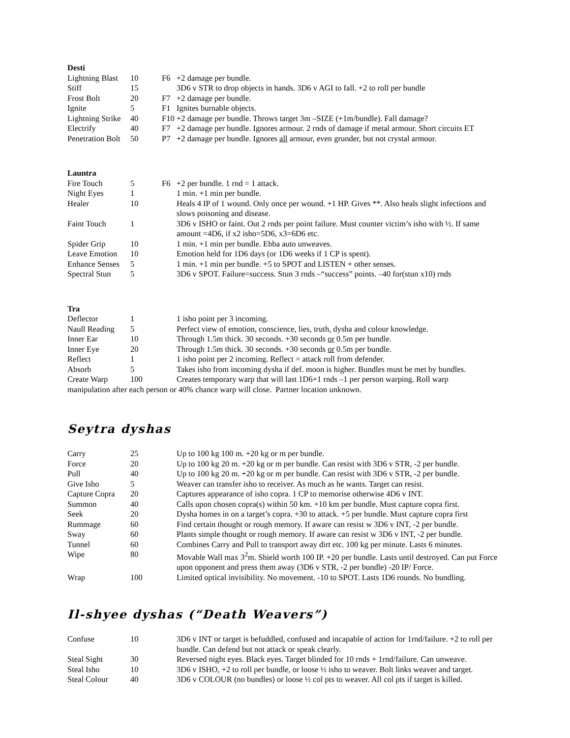Desti
| Lightning Blast | 10 | F6 | +2 damage per bundle. |
| Stiff | 15 | | 3D6 v STR to drop objects in hands. 3D6 v AGI to fall. +2 to roll per bundle |
| Frost Bolt | 20 | F7 | +2 damage per bundle. |
| Ignite | 5 | F1 | Ignites burnable objects. |
| Lightning Strike | 40 | F10 | +2 damage per bundle. Throws target 3m –SIZE (+1m/bundle). Fall damage? |
| Electrify | 40 | F7 | +2 damage per bundle. Ignores armour. 2 rnds of damage if metal armour. Short circuits ET |
| Penetration Bolt | 50 | P7 | +2 damage per bundle. Ignores all armour, even grunder, but not crystal armour. |
Launtra
| Fire Touch | 5 | F6 | +2 per bundle. 1 rnd = 1 attack. |
| Night Eyes | 1 | | 1 min. +1 min per bundle. |
| Healer | 10 | | Heals 4 IP of 1 wound. Only once per wound. +1 HP. Gives **. Also heals slight infections and slows poisoning and disease. |
| Faint Touch | 1 | | 3D6 v ISHO or faint. Out 2 rnds per point failure. Must counter victim’s isho with ½. If same amount =4D6, if x2 isho=5D6, x3=6D6 etc. |
| Spider Grip | 10 | | 1 min. +1 min per bundle. Ebba auto unweaves. |
| Leave Emotion | 10 | | Emotion held for 1D6 days (or 1D6 weeks if 1 CP is spent). |
| Enhance Senses | 5 | | 1 min. +1 min per bundle. +5 to SPOT and LISTEN + other senses. |
| Spectral Stun | 5 | | 3D6 v SPOT. Failure=success. Stun 3 rnds –“success” points. –40 for(stun x10) rnds |
Tra
| Deflector | 1 | | 1 isho point per 3 incoming. |
| Naull Reading | 5 | | Perfect view of emotion, conscience, lies, truth, dysha and colour knowledge. |
| Inner Ear | 10 | | Through 1.5m thick. 30 seconds. +30 seconds or 0.5m per bundle. |
| Inner Eye | 20 | | Through 1.5m thick. 30 seconds. +30 seconds or 0.5m per bundle. |
| Reflect | 1 | | 1 isho point per 2 incoming. Reflect = attack roll from defender. |
| Absorb | 5 | | Takes isho from incoming dysha if def. moon is higher. Bundles must be met by bundles. |
| Create Warp | 100 | | Creates temporary warp that will last 1D6+1 rnds –1 per person warping. Roll warp |
manipulation after each person or 40% chance warp will close. Partner location unknown.
Seytra dyshas
| Carry | 25 | | Up to 100 kg 100 m. +20 kg or m per bundle. |
| Force | 20 | | Up to 100 kg 20 m. +20 kg or m per bundle. Can resist with 3D6 v STR, -2 per bundle. |
| Pull | 40 | | Up to 100 kg 20 m. +20 kg or m per bundle. Can resist with 3D6 v STR, -2 per bundle. |
| Give Isho | 5 | | Weaver can transfer isho to receiver. As much as he wants. Target can resist. |
| Capture Copra | 20 | | Captures appearance of isho copra. 1 CP to memorise otherwise 4D6 v INT. |
| Summon | 40 | | Calls upon chosen copra(s) within 50 km. +10 km per bundle. Must capture copra first. |
| Seek | 20 | | Dysha homes in on a target’s copra. +30 to attack. +5 per bundle. Must capture copra first |
| Rummage | 60 | | Find certain thought or rough memory. If aware can resist w 3D6 v INT, -2 per bundle. |
| Sway | 60 | | Plants simple thought or rough memory. If aware can resist w 3D6 v INT, -2 per bundle. |
| Tunnel | 60 | | Combines Carry and Pull to transport away dirt etc. 100 kg per minute. Lasts 6 minutes. |
| Wipe | 80 | | Movable Wall max 3<sup>2</sup>m. Shield worth 100 IP. +20 per bundle. Lasts until destroyed. Can put Force upon opponent and press them away (3D6 v STR, -2 per bundle) -20 IP/ Force. |
| Wrap | 100 | | Limited optical invisibility. No movement. -10 to SPOT. Lasts 1D6 rounds. No bundling. |
Il-shyee dyshas (“Death Weavers”)
| Confuse | 10 | | 3D6 v INT or target is befuddled, confused and incapable of action for 1rnd/failure. +2 to roll per bundle. Can defend but not attack or speak clearly. |
| Steal Sight | 30 | | Reversed night eyes. Black eyes. Target blinded for 10 rnds + 1rnd/failure. Can unweave. |
| Steal Isho | 10 | | 3D6 v ISHO, +2 to roll per bundle, or loose ½ isho to weaver. Bolt links weaver and target. |
| Steal Colour | 40 | | 3D6 v COLOUR (no bundles) or loose ½ col pts to weaver. All col pts if target is killed. |